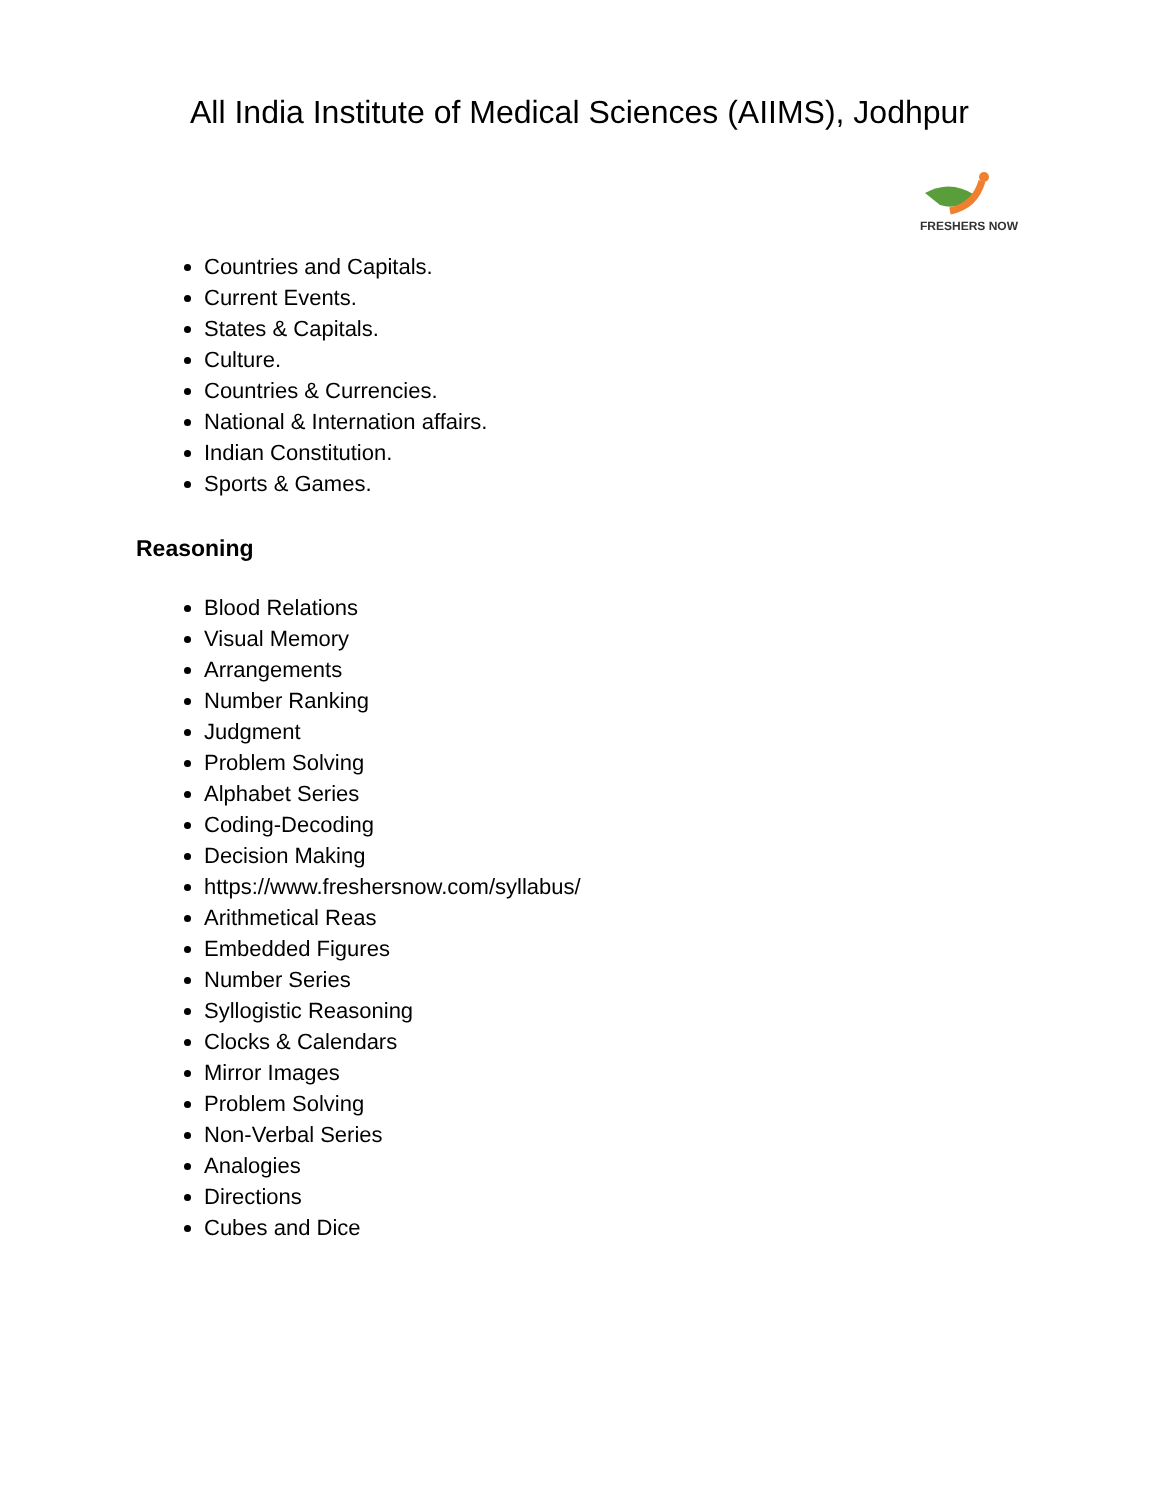All India Institute of Medical Sciences (AIIMS), Jodhpur
FRESHERS NOW
Countries and Capitals.
Current Events.
States & Capitals.
Culture.
Countries & Currencies.
National & Internation affairs.
Indian Constitution.
Sports & Games.
Reasoning
Blood Relations
Visual Memory
Arrangements
Number Ranking
Judgment
Problem Solving
Alphabet Series
Coding-Decoding
Decision Making
https://www.freshersnow.com/syllabus/
Arithmetical Reas
Embedded Figures
Number Series
Syllogistic Reasoning
Clocks & Calendars
Mirror Images
Problem Solving
Non-Verbal Series
Analogies
Directions
Cubes and Dice